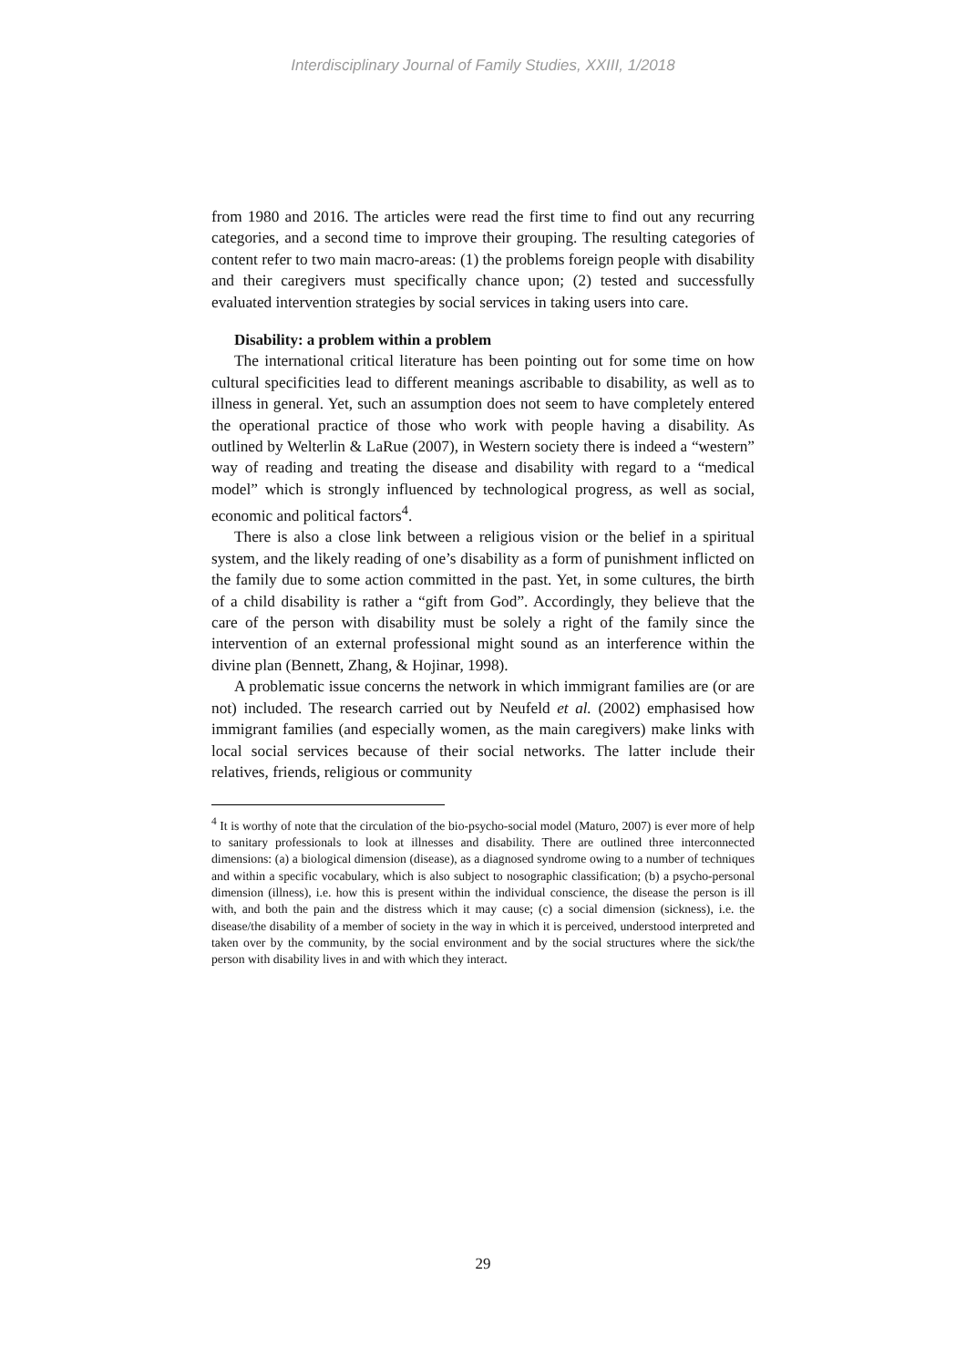Interdisciplinary Journal of Family Studies, XXIII, 1/2018
from 1980 and 2016. The articles were read the first time to find out any recurring categories, and a second time to improve their grouping. The resulting categories of content refer to two main macro-areas: (1) the problems foreign people with disability and their caregivers must specifically chance upon; (2) tested and successfully evaluated intervention strategies by social services in taking users into care.
Disability: a problem within a problem
The international critical literature has been pointing out for some time on how cultural specificities lead to different meanings ascribable to disability, as well as to illness in general. Yet, such an assumption does not seem to have completely entered the operational practice of those who work with people having a disability. As outlined by Welterlin & LaRue (2007), in Western society there is indeed a “western” way of reading and treating the disease and disability with regard to a “medical model” which is strongly influenced by technological progress, as well as social, economic and political factors<sup>4</sup>.
There is also a close link between a religious vision or the belief in a spiritual system, and the likely reading of one’s disability as a form of punishment inflicted on the family due to some action committed in the past. Yet, in some cultures, the birth of a child disability is rather a “gift from God”. Accordingly, they believe that the care of the person with disability must be solely a right of the family since the intervention of an external professional might sound as an interference within the divine plan (Bennett, Zhang, & Hojinar, 1998).
A problematic issue concerns the network in which immigrant families are (or are not) included. The research carried out by Neufeld et al. (2002) emphasised how immigrant families (and especially women, as the main caregivers) make links with local social services because of their social networks. The latter include their relatives, friends, religious or community
<sup>4</sup> It is worthy of note that the circulation of the bio-psycho-social model (Maturo, 2007) is ever more of help to sanitary professionals to look at illnesses and disability. There are outlined three interconnected dimensions: (a) a biological dimension (disease), as a diagnosed syndrome owing to a number of techniques and within a specific vocabulary, which is also subject to nosographic classification; (b) a psycho-personal dimension (illness), i.e. how this is present within the individual conscience, the disease the person is ill with, and both the pain and the distress which it may cause; (c) a social dimension (sickness), i.e. the disease/the disability of a member of society in the way in which it is perceived, understood interpreted and taken over by the community, by the social environment and by the social structures where the sick/the person with disability lives in and with which they interact.
29